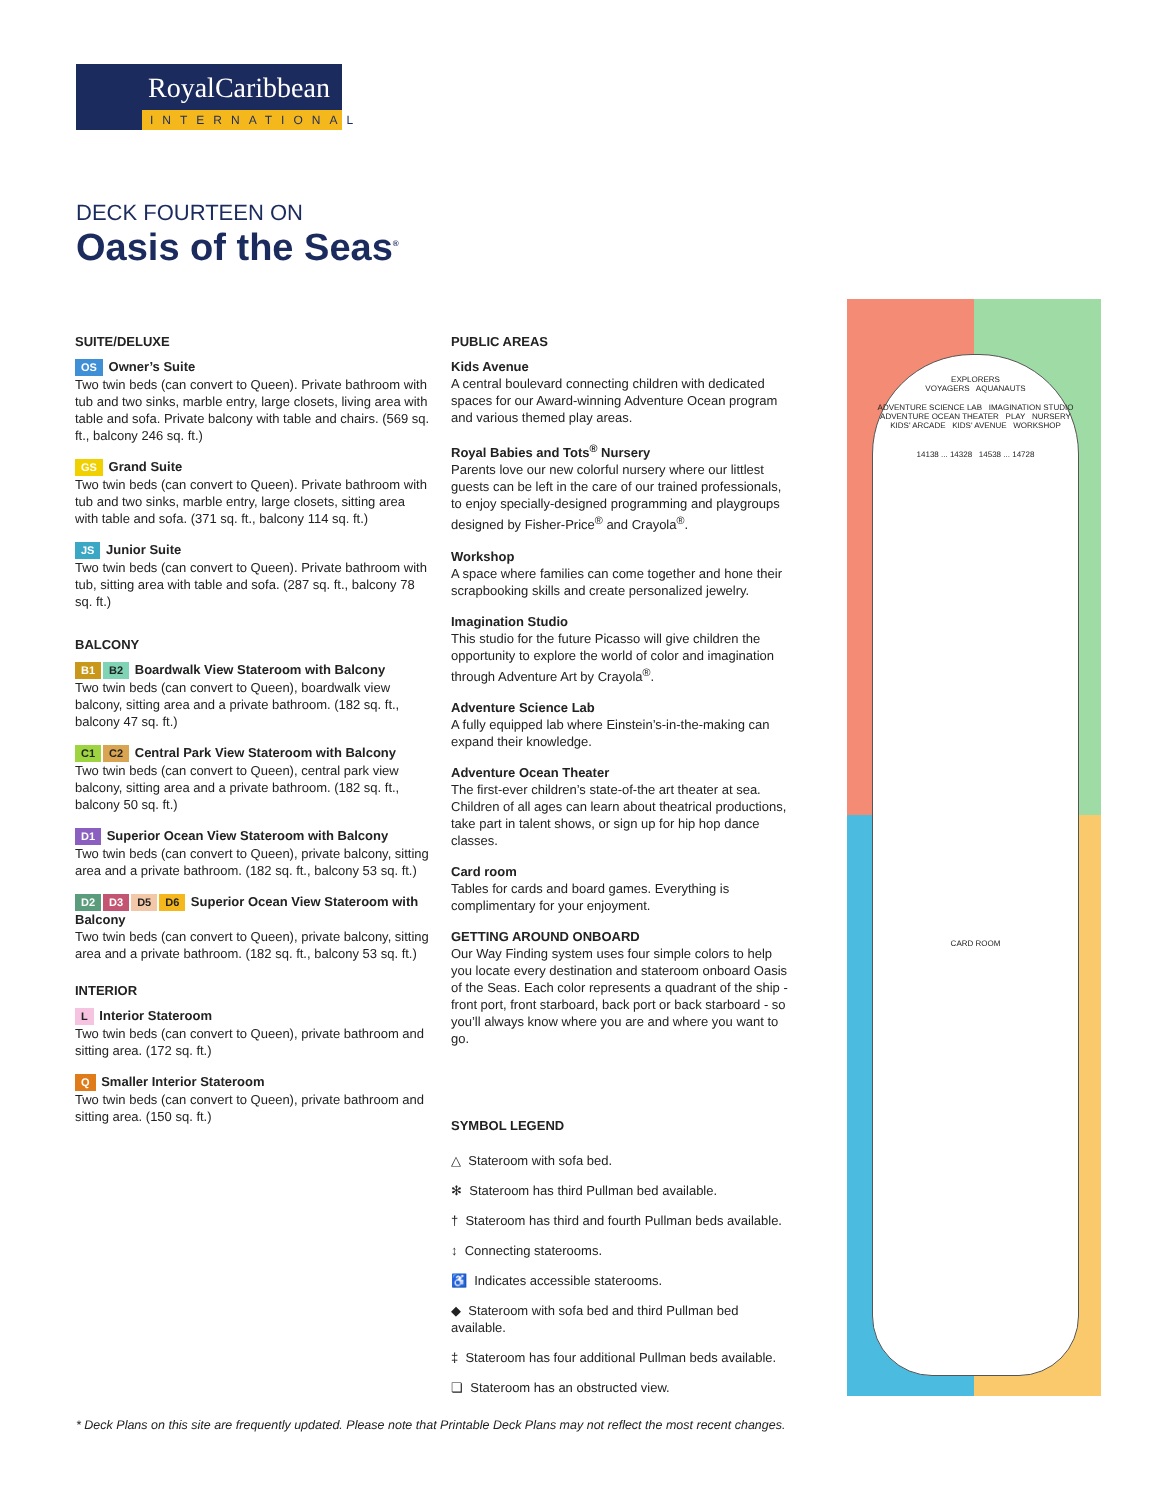RoyalCaribbean
INTERNATIONAL
DECK FOURTEEN ON
Oasis of the Seas<sup>®</sup>
SUITE/DELUXE
OS Owner’s Suite
Two twin beds (can convert to Queen). Private bathroom with tub and two sinks, marble entry, large closets, living area with table and sofa. Private balcony with table and chairs. (569 sq. ft., balcony 246 sq. ft.)
GS Grand Suite
Two twin beds (can convert to Queen). Private bathroom with tub and two sinks, marble entry, large closets, sitting area with table and sofa. (371 sq. ft., balcony 114 sq. ft.)
JS Junior Suite
Two twin beds (can convert to Queen). Private bathroom with tub, sitting area with table and sofa. (287 sq. ft., balcony 78 sq. ft.)
BALCONY
B1 B2 Boardwalk View Stateroom with Balcony
Two twin beds (can convert to Queen), boardwalk view balcony, sitting area and a private bathroom. (182 sq. ft., balcony 47 sq. ft.)
C1 C2 Central Park View Stateroom with Balcony
Two twin beds (can convert to Queen), central park view balcony, sitting area and a private bathroom. (182 sq. ft., balcony 50 sq. ft.)
D1 Superior Ocean View Stateroom with Balcony
Two twin beds (can convert to Queen), private balcony, sitting area and a private bathroom. (182 sq. ft., balcony 53 sq. ft.)
D2 D3 D5 D6 Superior Ocean View Stateroom with Balcony
Two twin beds (can convert to Queen), private balcony, sitting area and a private bathroom. (182 sq. ft., balcony 53 sq. ft.)
INTERIOR
L Interior Stateroom
Two twin beds (can convert to Queen), private bathroom and sitting area. (172 sq. ft.)
Q Smaller Interior Stateroom
Two twin beds (can convert to Queen), private bathroom and sitting area. (150 sq. ft.)
PUBLIC AREAS
Kids Avenue
A central boulevard connecting children with dedicated spaces for our Award-winning Adventure Ocean program and various themed play areas.
Royal Babies and Tots<sup>®</sup> Nursery
Parents love our new colorful nursery where our littlest guests can be left in the care of our trained professionals, to enjoy specially-designed programming and playgroups designed by Fisher-Price<sup>®</sup> and Crayola<sup>®</sup>.
Workshop
A space where families can come together and hone their scrapbooking skills and create personalized jewelry.
Imagination Studio
This studio for the future Picasso will give children the opportunity to explore the world of color and imagination through Adventure Art by Crayola<sup>®</sup>.
Adventure Science Lab
A fully equipped lab where Einstein’s-in-the-making can expand their knowledge.
Adventure Ocean Theater
The first-ever children’s state-of-the art theater at sea. Children of all ages can learn about theatrical productions, take part in talent shows, or sign up for hip hop dance classes.
Card room
Tables for cards and board games. Everything is complimentary for your enjoyment.
GETTING AROUND ONBOARD
Our Way Finding system uses four simple colors to help you locate every destination and stateroom onboard Oasis of the Seas. Each color represents a quadrant of the ship - front port, front starboard, back port or back starboard - so you’ll always know where you are and where you want to go.
SYMBOL LEGEND
△ Stateroom with sofa bed.
✻ Stateroom has third Pullman bed available.
† Stateroom has third and fourth Pullman beds available.
↕ Connecting staterooms.
♿ Indicates accessible staterooms.
◆ Stateroom with sofa bed and third Pullman bed available.
‡ Stateroom has four additional Pullman beds available.
❏ Stateroom has an obstructed view.
EXPLORERS
VOYAGERS AQUANAUTS
ADVENTURE SCIENCE LAB IMAGINATION STUDIO
ADVENTURE OCEAN THEATER PLAY NURSERY
KIDS' ARCADE KIDS' AVENUE WORKSHOP
14138 ... 14328 14538 ... 14728
CARD ROOM
* Deck Plans on this site are frequently updated. Please note that Printable Deck Plans may not reflect the most recent changes.